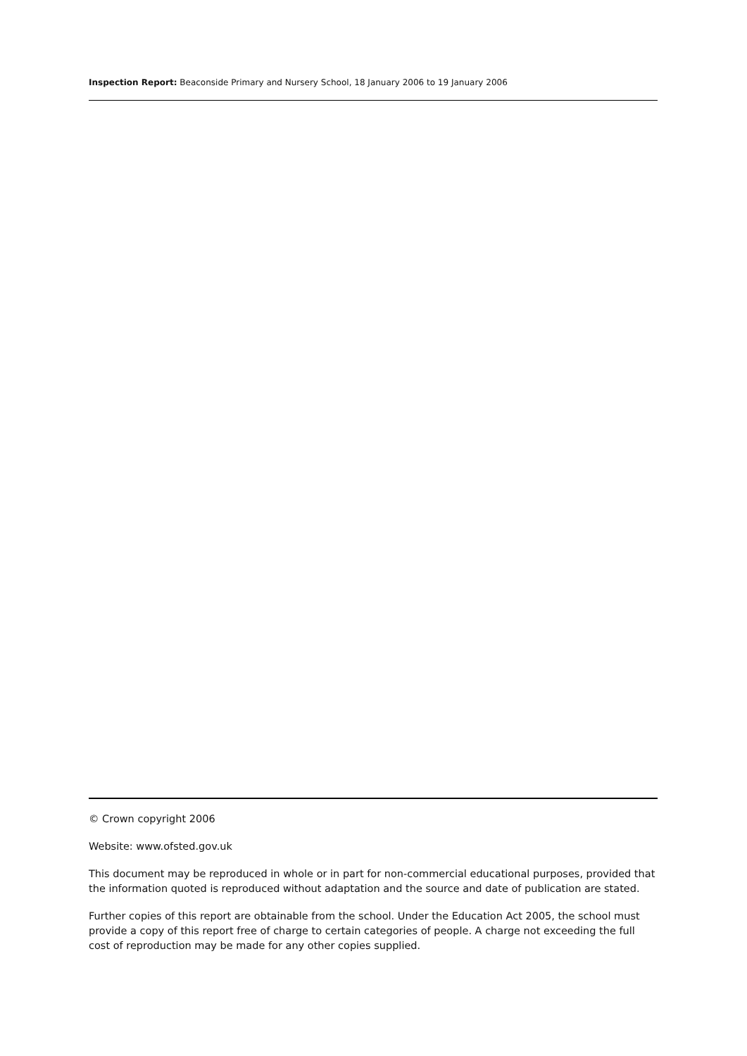Inspection Report: Beaconside Primary and Nursery School, 18 January 2006 to 19 January 2006
© Crown copyright 2006
Website: www.ofsted.gov.uk
This document may be reproduced in whole or in part for non-commercial educational purposes, provided that the information quoted is reproduced without adaptation and the source and date of publication are stated.
Further copies of this report are obtainable from the school. Under the Education Act 2005, the school must provide a copy of this report free of charge to certain categories of people. A charge not exceeding the full cost of reproduction may be made for any other copies supplied.